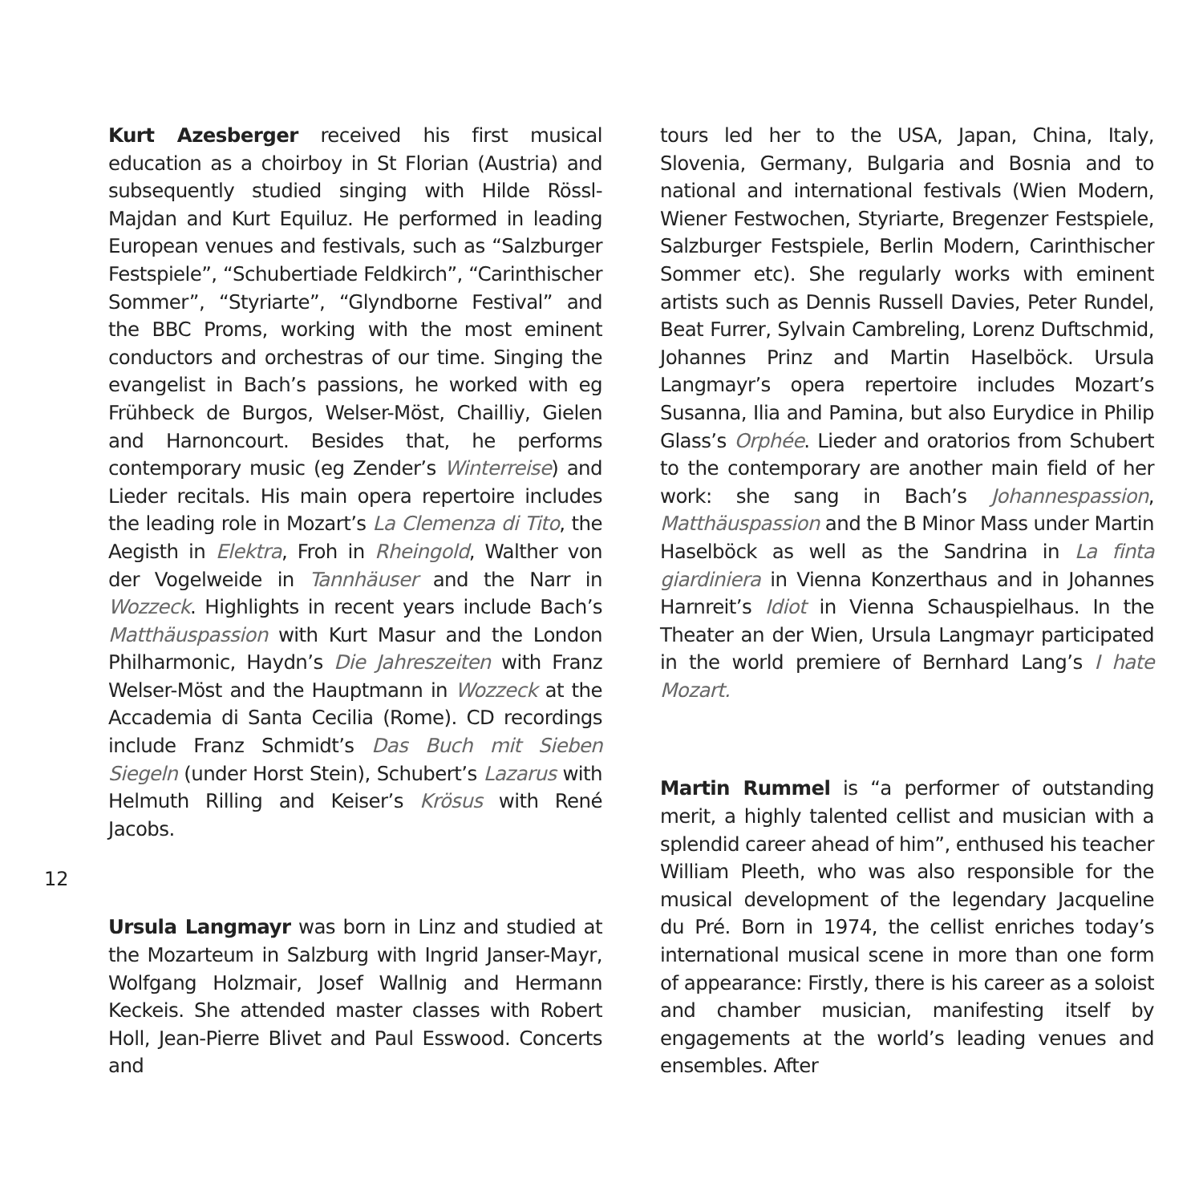Kurt Azesberger received his first musical education as a choirboy in St Florian (Austria) and subsequently studied singing with Hilde Rössl-Majdan and Kurt Equiluz. He performed in leading European venues and festivals, such as “Salzburger Festspiele”, “Schubertiade Feldkirch”, “Carinthischer Sommer”, “Styriarte”, “Glyndborne Festival” and the BBC Proms, working with the most eminent conductors and orchestras of our time. Singing the evangelist in Bach’s passions, he worked with eg Frühbeck de Burgos, Welser-Möst, Chailliy, Gielen and Harnoncourt. Besides that, he performs contemporary music (eg Zender’s Winterreise) and Lieder recitals. His main opera repertoire includes the leading role in Mozart’s La Clemenza di Tito, the Aegisth in Elektra, Froh in Rheingold, Walther von der Vogelweide in Tannhäuser and the Narr in Wozzeck. Highlights in recent years include Bach’s Matthäuspassion with Kurt Masur and the London Philharmonic, Haydn’s Die Jahreszeiten with Franz Welser-Möst and the Hauptmann in Wozzeck at the Accademia di Santa Cecilia (Rome). CD recordings include Franz Schmidt’s Das Buch mit Sieben Siegeln (under Horst Stein), Schubert’s Lazarus with Helmuth Rilling and Keiser’s Krösus with René Jacobs.
Ursula Langmayr was born in Linz and studied at the Mozarteum in Salzburg with Ingrid Janser-Mayr, Wolfgang Holzmair, Josef Wallnig and Hermann Keckeis. She attended master classes with Robert Holl, Jean-Pierre Blivet and Paul Esswood. Concerts and
tours led her to the USA, Japan, China, Italy, Slovenia, Germany, Bulgaria and Bosnia and to national and international festivals (Wien Modern, Wiener Festwochen, Styriarte, Bregenzer Festspiele, Salzburger Festspiele, Berlin Modern, Carinthischer Sommer etc). She regularly works with eminent artists such as Dennis Russell Davies, Peter Rundel, Beat Furrer, Sylvain Cambreling, Lorenz Duftschmid, Johannes Prinz and Martin Haselböck. Ursula Langmayr’s opera repertoire includes Mozart’s Susanna, Ilia and Pamina, but also Eurydice in Philip Glass’s Orphée. Lieder and oratorios from Schubert to the contemporary are another main field of her work: she sang in Bach’s Johannespassion, Matthäuspassion and the B Minor Mass under Martin Haselböck as well as the Sandrina in La finta giardiniera in Vienna Konzerthaus and in Johannes Harnreit’s Idiot in Vienna Schauspielhaus. In the Theater an der Wien, Ursula Langmayr participated in the world premiere of Bernhard Lang’s I hate Mozart.
Martin Rummel is “a performer of outstanding merit, a highly talented cellist and musician with a splendid career ahead of him”, enthused his teacher William Pleeth, who was also responsible for the musical development of the legendary Jacqueline du Pré. Born in 1974, the cellist enriches today’s international musical scene in more than one form of appearance: Firstly, there is his career as a soloist and chamber musician, manifesting itself by engagements at the world’s leading venues and ensembles. After
12